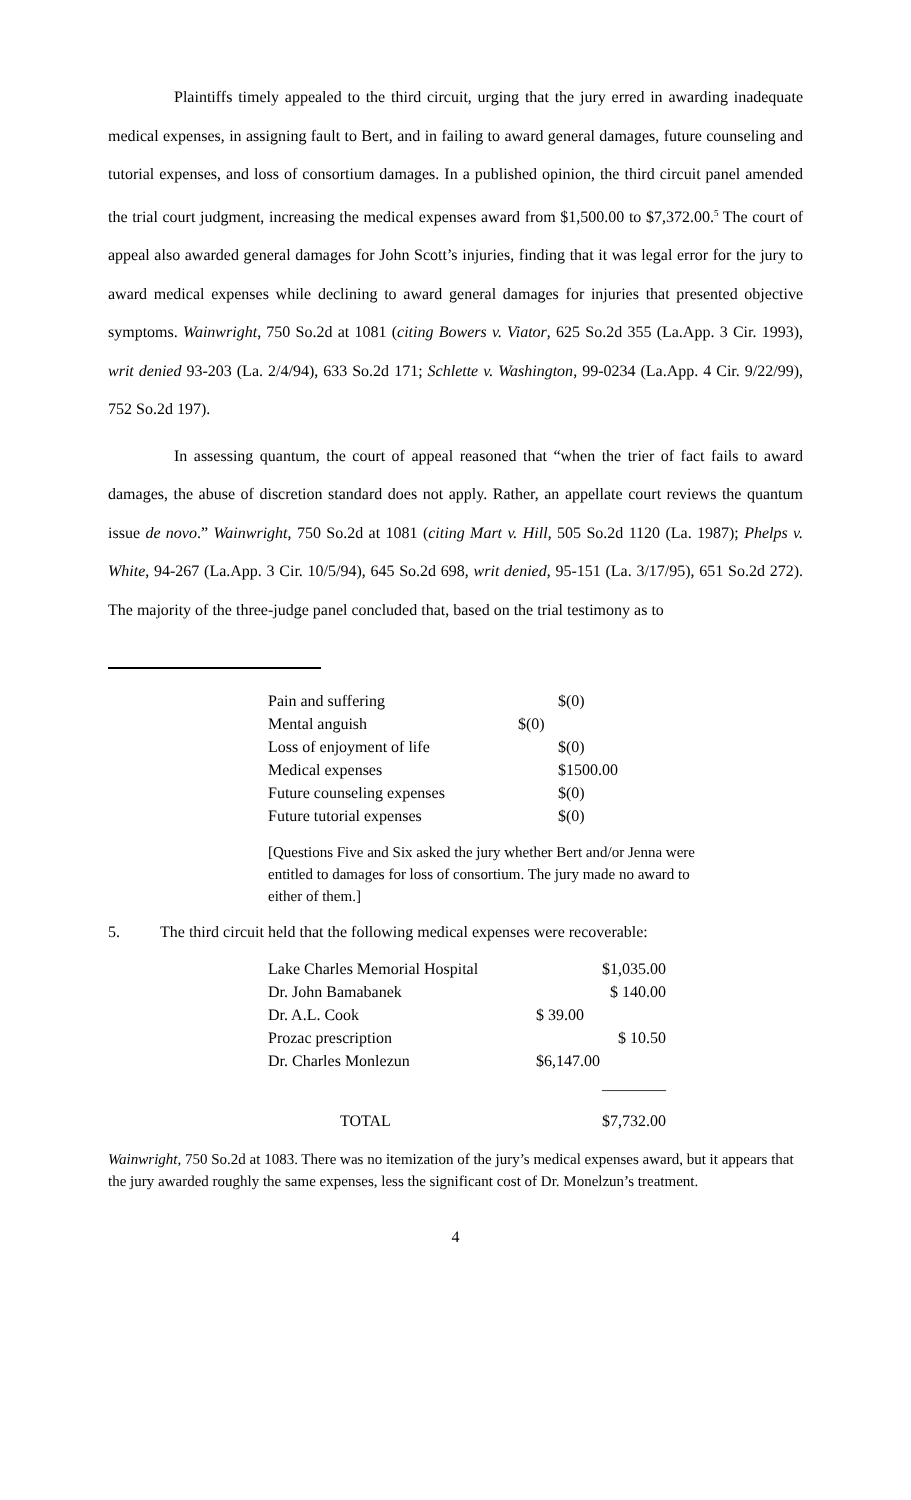Plaintiffs timely appealed to the third circuit, urging that the jury erred in awarding inadequate medical expenses, in assigning fault to Bert, and in failing to award general damages, future counseling and tutorial expenses, and loss of consortium damages. In a published opinion, the third circuit panel amended the trial court judgment, increasing the medical expenses award from $1,500.00 to $7,372.00.<sup>5</sup> The court of appeal also awarded general damages for John Scott’s injuries, finding that it was legal error for the jury to award medical expenses while declining to award general damages for injuries that presented objective symptoms. Wainwright, 750 So.2d at 1081 (citing Bowers v. Viator, 625 So.2d 355 (La.App. 3 Cir. 1993), writ denied 93-203 (La. 2/4/94), 633 So.2d 171; Schlette v. Washington, 99-0234 (La.App. 4 Cir. 9/22/99), 752 So.2d 197).
In assessing quantum, the court of appeal reasoned that “when the trier of fact fails to award damages, the abuse of discretion standard does not apply. Rather, an appellate court reviews the quantum issue de novo.” Wainwright, 750 So.2d at 1081 (citing Mart v. Hill, 505 So.2d 1120 (La. 1987); Phelps v. White, 94-267 (La.App. 3 Cir. 10/5/94), 645 So.2d 698, writ denied, 95-151 (La. 3/17/95), 651 So.2d 272). The majority of the three-judge panel concluded that, based on the trial testimony as to
| Pain and suffering | | $(0) |
| Mental anguish | $(0) | |
| Loss of enjoyment of life | | $(0) |
| Medical expenses | | $1500.00 |
| Future counseling expenses | | $(0) |
| Future tutorial expenses | | $(0) |
[Questions Five and Six asked the jury whether Bert and/or Jenna were entitled to damages for loss of consortium. The jury made no award to either of them.]
5. The third circuit held that the following medical expenses were recoverable:
| Lake Charles Memorial Hospital | $1,035.00 |
| Dr. John Bamabanek | $ 140.00 |
| Dr. A.L. Cook | $ 39.00 |
| Prozac prescription | $ 10.50 |
| Dr. Charles Monlezun | $6,147.00 |
| | ________ |
| TOTAL | $7,732.00 |
Wainwright, 750 So.2d at 1083. There was no itemization of the jury’s medical expenses award, but it appears that the jury awarded roughly the same expenses, less the significant cost of Dr. Monelzun’s treatment.
4